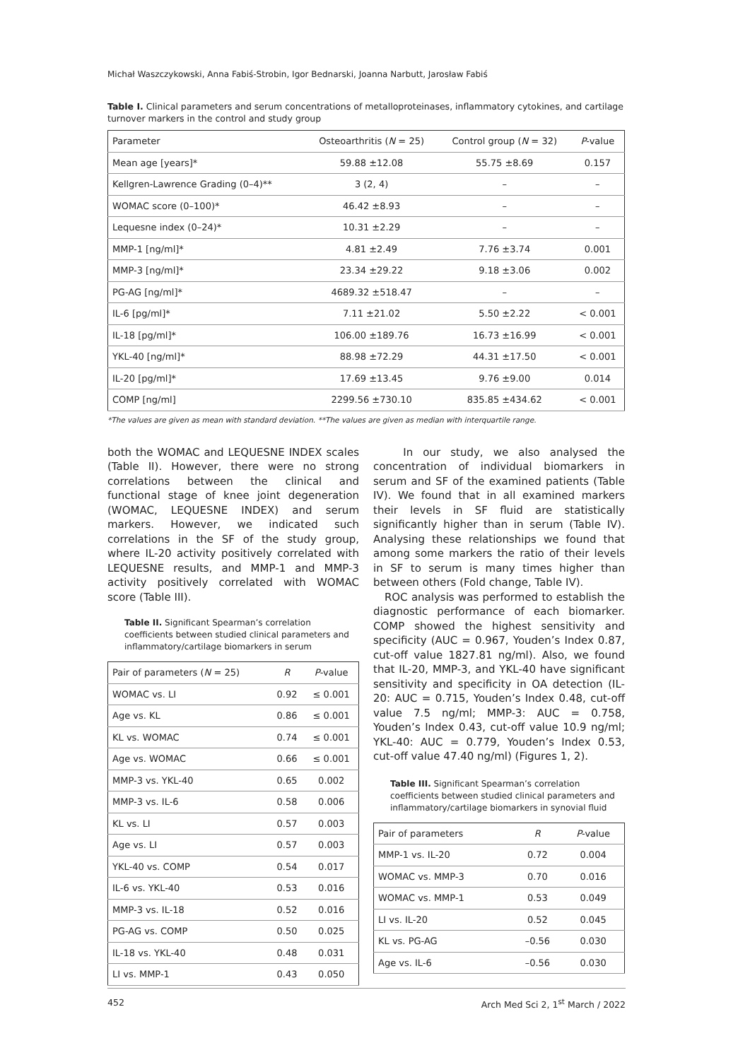Michał Waszczykowski, Anna Fabiś-Strobin, Igor Bednarski, Joanna Narbutt, Jarosław Fabiś
Table I. Clinical parameters and serum concentrations of metalloproteinases, inflammatory cytokines, and cartilage turnover markers in the control and study group
| Parameter | Osteoarthritis ( N = 25) | Control group ( N = 32) | P -value |
| --- | --- | --- | --- |
| Mean age [years]* | 59.88 ±12.08 | 55.75 ±8.69 | 0.157 |
| Kellgren-Lawrence Grading (0–4)** | 3 (2, 4) | – | – |
| WOMAC score (0–100)* | 46.42 ±8.93 | – | – |
| Lequesne index (0–24)* | 10.31 ±2.29 | – | – |
| MMP-1 [ng/ml]* | 4.81 ±2.49 | 7.76 ±3.74 | 0.001 |
| MMP-3 [ng/ml]* | 23.34 ±29.22 | 9.18 ±3.06 | 0.002 |
| PG-AG [ng/ml]* | 4689.32 ±518.47 | – | – |
| IL-6 [pg/ml]* | 7.11 ±21.02 | 5.50 ±2.22 | < 0.001 |
| IL-18 [pg/ml]* | 106.00 ±189.76 | 16.73 ±16.99 | < 0.001 |
| YKL-40 [ng/ml]* | 88.98 ±72.29 | 44.31 ±17.50 | < 0.001 |
| IL-20 [pg/ml]* | 17.69 ±13.45 | 9.76 ±9.00 | 0.014 |
| COMP [ng/ml] | 2299.56 ±730.10 | 835.85 ±434.62 | < 0.001 |
*The values are given as mean with standard deviation. **The values are given as median with interquartile range.
both the WOMAC and LEQUESNE INDEX scales (Table II). However, there were no strong correlations between the clinical and functional stage of knee joint degeneration (WOMAC, LEQUESNE INDEX) and serum markers. However, we indicated such correlations in the SF of the study group, where IL-20 activity positively correlated with LEQUESNE results, and MMP-1 and MMP-3 activity positively correlated with WOMAC score (Table III).
Table II. Significant Spearman’s correlation coefficients between studied clinical parameters and inflammatory/cartilage biomarkers in serum
| Pair of parameters ( N = 25) | R | P -value |
| --- | --- | --- |
| WOMAC vs. LI | 0.92 | ≤ 0.001 |
| Age vs. KL | 0.86 | ≤ 0.001 |
| KL vs. WOMAC | 0.74 | ≤ 0.001 |
| Age vs. WOMAC | 0.66 | ≤ 0.001 |
| MMP-3 vs. YKL-40 | 0.65 | 0.002 |
| MMP-3 vs. IL-6 | 0.58 | 0.006 |
| KL vs. LI | 0.57 | 0.003 |
| Age vs. LI | 0.57 | 0.003 |
| YKL-40 vs. COMP | 0.54 | 0.017 |
| IL-6 vs. YKL-40 | 0.53 | 0.016 |
| MMP-3 vs. IL-18 | 0.52 | 0.016 |
| PG-AG vs. COMP | 0.50 | 0.025 |
| IL-18 vs. YKL-40 | 0.48 | 0.031 |
| LI vs. MMP-1 | 0.43 | 0.050 |
In our study, we also analysed the concentration of individual biomarkers in serum and SF of the examined patients (Table IV). We found that in all examined markers their levels in SF fluid are statistically significantly higher than in serum (Table IV). Analysing these relationships we found that among some markers the ratio of their levels in SF to serum is many times higher than between others (Fold change, Table IV).
ROC analysis was performed to establish the diagnostic performance of each biomarker. COMP showed the highest sensitivity and specificity (AUC = 0.967, Youden’s Index 0.87, cut-off value 1827.81 ng/ml). Also, we found that IL-20, MMP-3, and YKL-40 have significant sensitivity and specificity in OA detection (IL-20: AUC = 0.715, Youden’s Index 0.48, cut-off value 7.5 ng/ml; MMP-3: AUC = 0.758, Youden’s Index 0.43, cut-off value 10.9 ng/ml; YKL-40: AUC = 0.779, Youden’s Index 0.53, cut-off value 47.40 ng/ml) (Figures 1, 2).
Table III. Significant Spearman’s correlation coefficients between studied clinical parameters and inflammatory/cartilage biomarkers in synovial fluid
| Pair of parameters | R | P -value |
| --- | --- | --- |
| MMP-1 vs. IL-20 | 0.72 | 0.004 |
| WOMAC vs. MMP-3 | 0.70 | 0.016 |
| WOMAC vs. MMP-1 | 0.53 | 0.049 |
| LI vs. IL-20 | 0.52 | 0.045 |
| KL vs. PG-AG | –0.56 | 0.030 |
| Age vs. IL-6 | –0.56 | 0.030 |
452 Arch Med Sci 2, 1<sup>st</sup> March / 2022